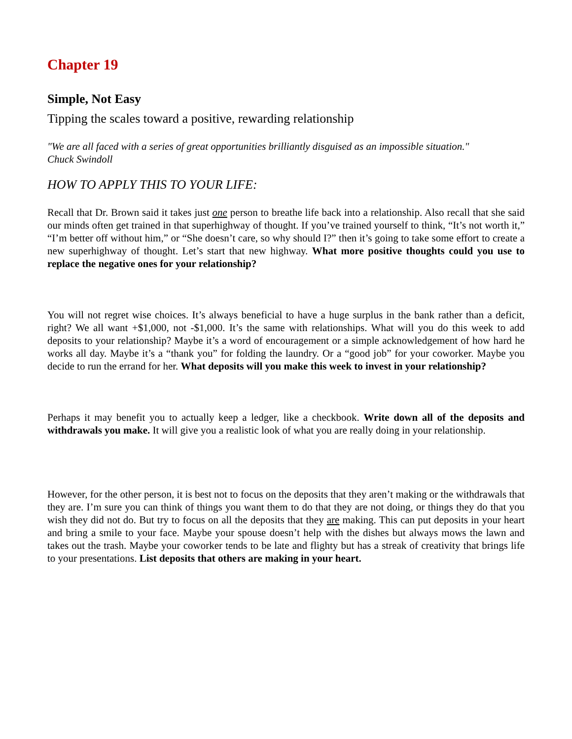Chapter 19
Simple, Not Easy
Tipping the scales toward a positive, rewarding relationship
"We are all faced with a series of great opportunities brilliantly disguised as an impossible situation."
Chuck Swindoll
HOW TO APPLY THIS TO YOUR LIFE:
Recall that Dr. Brown said it takes just one person to breathe life back into a relationship. Also recall that she said our minds often get trained in that superhighway of thought. If you’ve trained yourself to think, “It’s not worth it,” “I’m better off without him,” or “She doesn’t care, so why should I?” then it’s going to take some effort to create a new superhighway of thought. Let’s start that new highway. What more positive thoughts could you use to replace the negative ones for your relationship?
You will not regret wise choices. It’s always beneficial to have a huge surplus in the bank rather than a deficit, right? We all want +$1,000, not -$1,000. It’s the same with relationships. What will you do this week to add deposits to your relationship? Maybe it’s a word of encouragement or a simple acknowledgement of how hard he works all day. Maybe it’s a “thank you” for folding the laundry. Or a “good job” for your coworker. Maybe you decide to run the errand for her. What deposits will you make this week to invest in your relationship?
Perhaps it may benefit you to actually keep a ledger, like a checkbook. Write down all of the deposits and withdrawals you make. It will give you a realistic look of what you are really doing in your relationship.
However, for the other person, it is best not to focus on the deposits that they aren’t making or the withdrawals that they are. I’m sure you can think of things you want them to do that they are not doing, or things they do that you wish they did not do. But try to focus on all the deposits that they are making. This can put deposits in your heart and bring a smile to your face. Maybe your spouse doesn’t help with the dishes but always mows the lawn and takes out the trash. Maybe your coworker tends to be late and flighty but has a streak of creativity that brings life to your presentations. List deposits that others are making in your heart.